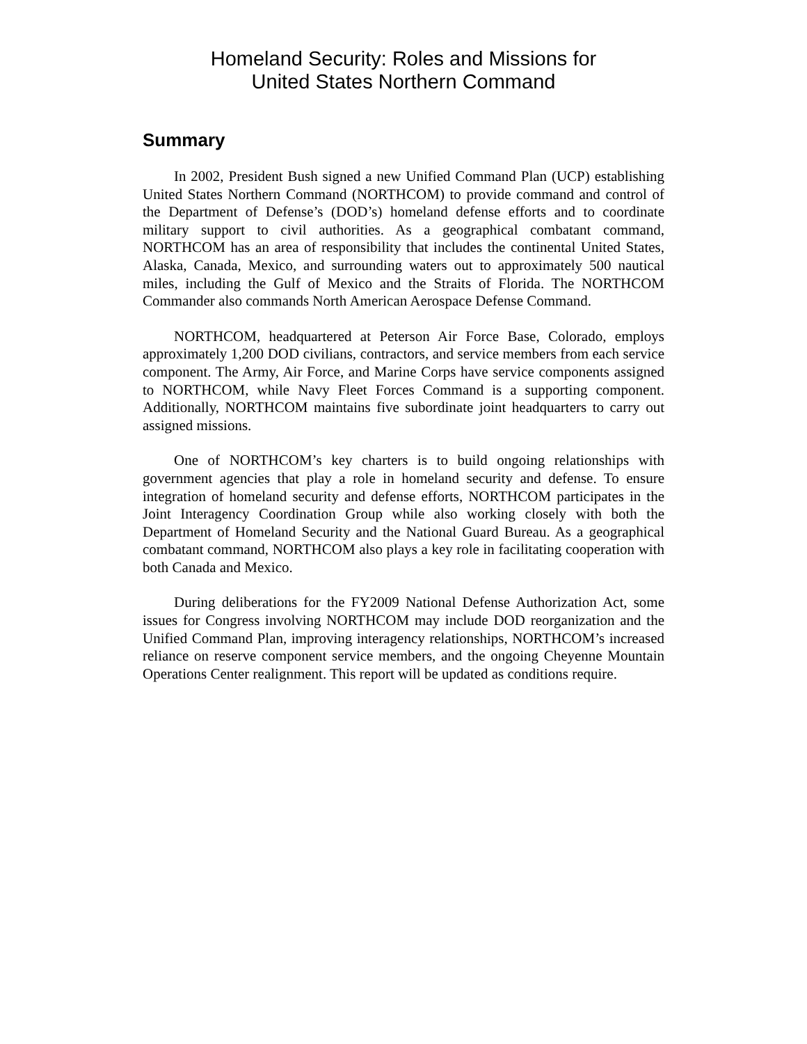Homeland Security: Roles and Missions for
United States Northern Command
Summary
In 2002, President Bush signed a new Unified Command Plan (UCP) establishing United States Northern Command (NORTHCOM) to provide command and control of the Department of Defense’s (DOD’s) homeland defense efforts and to coordinate military support to civil authorities. As a geographical combatant command, NORTHCOM has an area of responsibility that includes the continental United States, Alaska, Canada, Mexico, and surrounding waters out to approximately 500 nautical miles, including the Gulf of Mexico and the Straits of Florida. The NORTHCOM Commander also commands North American Aerospace Defense Command.
NORTHCOM, headquartered at Peterson Air Force Base, Colorado, employs approximately 1,200 DOD civilians, contractors, and service members from each service component. The Army, Air Force, and Marine Corps have service components assigned to NORTHCOM, while Navy Fleet Forces Command is a supporting component. Additionally, NORTHCOM maintains five subordinate joint headquarters to carry out assigned missions.
One of NORTHCOM’s key charters is to build ongoing relationships with government agencies that play a role in homeland security and defense. To ensure integration of homeland security and defense efforts, NORTHCOM participates in the Joint Interagency Coordination Group while also working closely with both the Department of Homeland Security and the National Guard Bureau. As a geographical combatant command, NORTHCOM also plays a key role in facilitating cooperation with both Canada and Mexico.
During deliberations for the FY2009 National Defense Authorization Act, some issues for Congress involving NORTHCOM may include DOD reorganization and the Unified Command Plan, improving interagency relationships, NORTHCOM’s increased reliance on reserve component service members, and the ongoing Cheyenne Mountain Operations Center realignment. This report will be updated as conditions require.